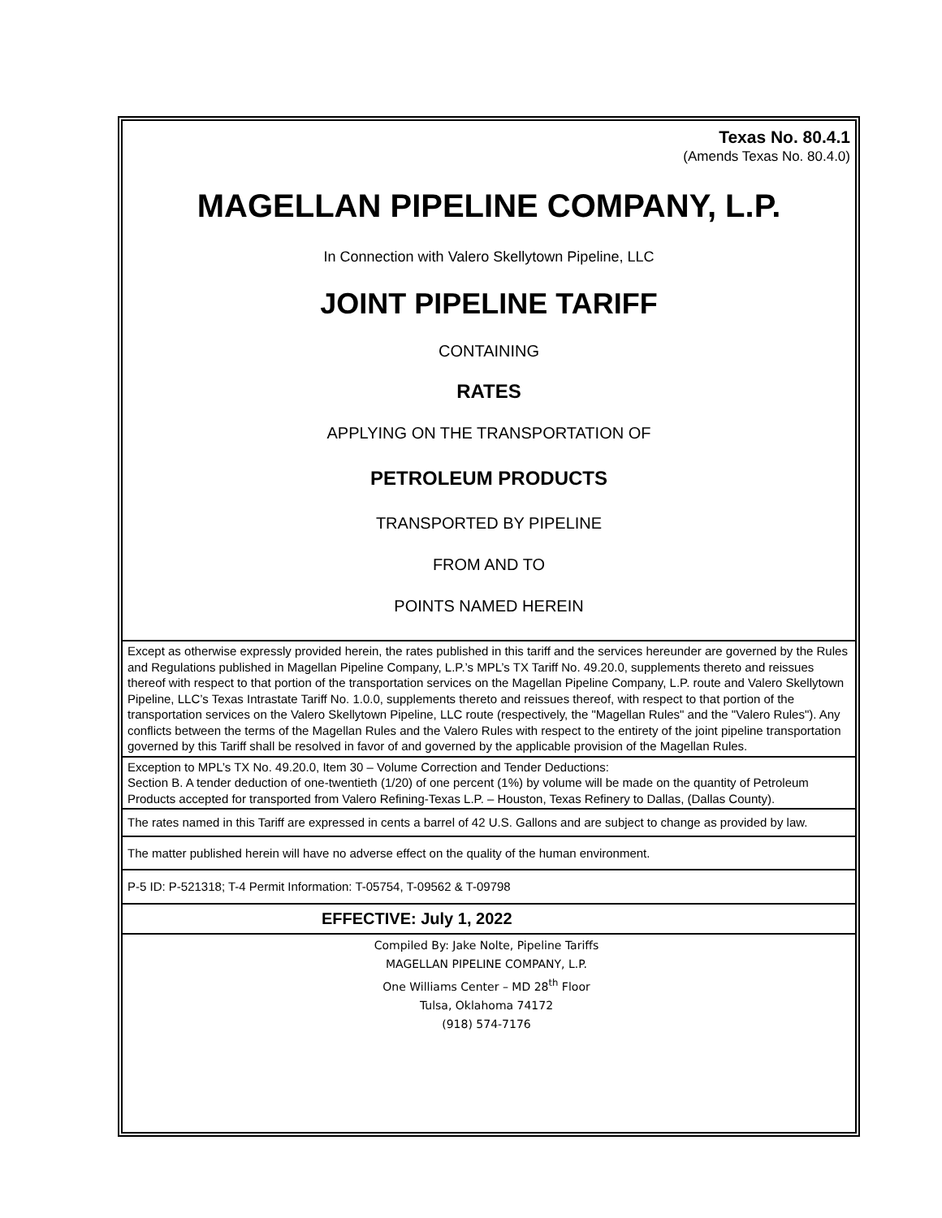Texas No. 80.4.1
(Amends Texas No. 80.4.0)
MAGELLAN PIPELINE COMPANY, L.P.
In Connection with Valero Skellytown Pipeline, LLC
JOINT PIPELINE TARIFF
CONTAINING
RATES
APPLYING ON THE TRANSPORTATION OF
PETROLEUM PRODUCTS
TRANSPORTED BY PIPELINE
FROM AND TO
POINTS NAMED HEREIN
Except as otherwise expressly provided herein, the rates published in this tariff and the services hereunder are governed by the Rules and Regulations published in Magellan Pipeline Company, L.P.’s MPL’s TX Tariff No. 49.20.0, supplements thereto and reissues thereof with respect to that portion of the transportation services on the Magellan Pipeline Company, L.P. route and Valero Skellytown Pipeline, LLC’s Texas Intrastate Tariff No. 1.0.0, supplements thereto and reissues thereof, with respect to that portion of the transportation services on the Valero Skellytown Pipeline, LLC route (respectively, the "Magellan Rules" and the "Valero Rules"). Any conflicts between the terms of the Magellan Rules and the Valero Rules with respect to the entirety of the joint pipeline transportation governed by this Tariff shall be resolved in favor of and governed by the applicable provision of the Magellan Rules.
Exception to MPL’s TX No. 49.20.0, Item 30 – Volume Correction and Tender Deductions:
Section B. A tender deduction of one-twentieth (1/20) of one percent (1%) by volume will be made on the quantity of Petroleum Products accepted for transported from Valero Refining-Texas L.P. – Houston, Texas Refinery to Dallas, (Dallas County).
The rates named in this Tariff are expressed in cents a barrel of 42 U.S. Gallons and are subject to change as provided by law.
The matter published herein will have no adverse effect on the quality of the human environment.
P-5 ID: P-521318; T-4 Permit Information: T-05754, T-09562 & T-09798
EFFECTIVE: July 1, 2022
Compiled By: Jake Nolte, Pipeline Tariffs
MAGELLAN PIPELINE COMPANY, L.P.
One Williams Center – MD 28<sup>th</sup> Floor
Tulsa, Oklahoma 74172
(918) 574-7176